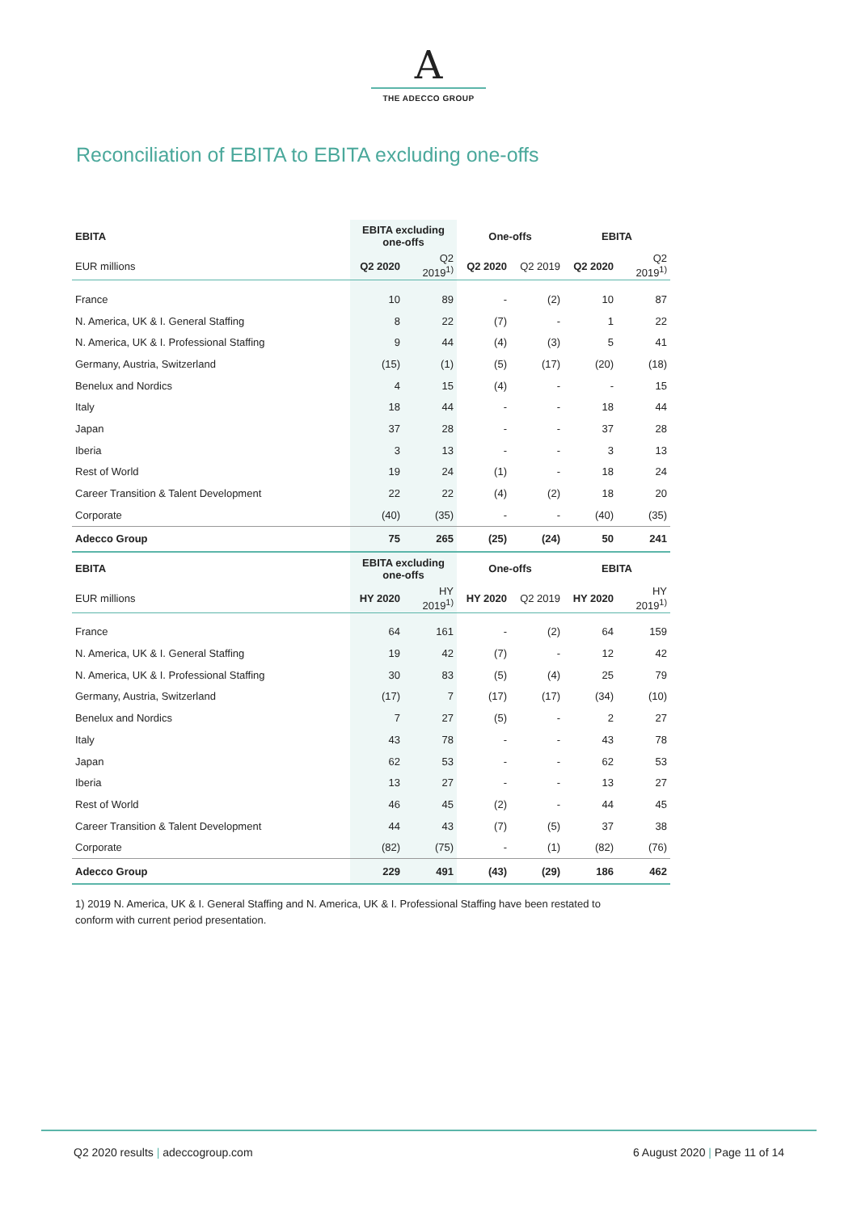A
THE ADECCO GROUP
Reconciliation of EBITA to EBITA excluding one-offs
| EBITA | EBITA excluding one-offs | | One-offs | | EBITA | |
| --- | --- | --- | --- | --- | --- | --- |
| EUR millions | Q2 2020 | Q2 2019<sup>1)</sup> | Q2 2020 | Q2 2019 | Q2 2020 | Q2 2019<sup>1)</sup> |
| France | 10 | 89 | - | (2) | 10 | 87 |
| N. America, UK & I. General Staffing | 8 | 22 | (7) | - | 1 | 22 |
| N. America, UK & I. Professional Staffing | 9 | 44 | (4) | (3) | 5 | 41 |
| Germany, Austria, Switzerland | (15) | (1) | (5) | (17) | (20) | (18) |
| Benelux and Nordics | 4 | 15 | (4) | - | - | 15 |
| Italy | 18 | 44 | - | - | 18 | 44 |
| Japan | 37 | 28 | - | - | 37 | 28 |
| Iberia | 3 | 13 | - | - | 3 | 13 |
| Rest of World | 19 | 24 | (1) | - | 18 | 24 |
| Career Transition & Talent Development | 22 | 22 | (4) | (2) | 18 | 20 |
| Corporate | (40) | (35) | - | - | (40) | (35) |
| Adecco Group | 75 | 265 | (25) | (24) | 50 | 241 |
| EBITA | EBITA excluding one-offs | | One-offs | | EBITA | |
| EUR millions | HY 2020 | HY 2019<sup>1)</sup> | HY 2020 | Q2 2019 | HY 2020 | HY 2019<sup>1)</sup> |
| France | 64 | 161 | - | (2) | 64 | 159 |
| N. America, UK & I. General Staffing | 19 | 42 | (7) | - | 12 | 42 |
| N. America, UK & I. Professional Staffing | 30 | 83 | (5) | (4) | 25 | 79 |
| Germany, Austria, Switzerland | (17) | 7 | (17) | (17) | (34) | (10) |
| Benelux and Nordics | 7 | 27 | (5) | - | 2 | 27 |
| Italy | 43 | 78 | - | - | 43 | 78 |
| Japan | 62 | 53 | - | - | 62 | 53 |
| Iberia | 13 | 27 | - | - | 13 | 27 |
| Rest of World | 46 | 45 | (2) | - | 44 | 45 |
| Career Transition & Talent Development | 44 | 43 | (7) | (5) | 37 | 38 |
| Corporate | (82) | (75) | - | (1) | (82) | (76) |
| Adecco Group | 229 | 491 | (43) | (29) | 186 | 462 |
1) 2019 N. America, UK & I. General Staffing and N. America, UK & I. Professional Staffing have been restated to conform with current period presentation.
Q2 2020 results | adeccogroup.com 6 August 2020 | Page 11 of 14